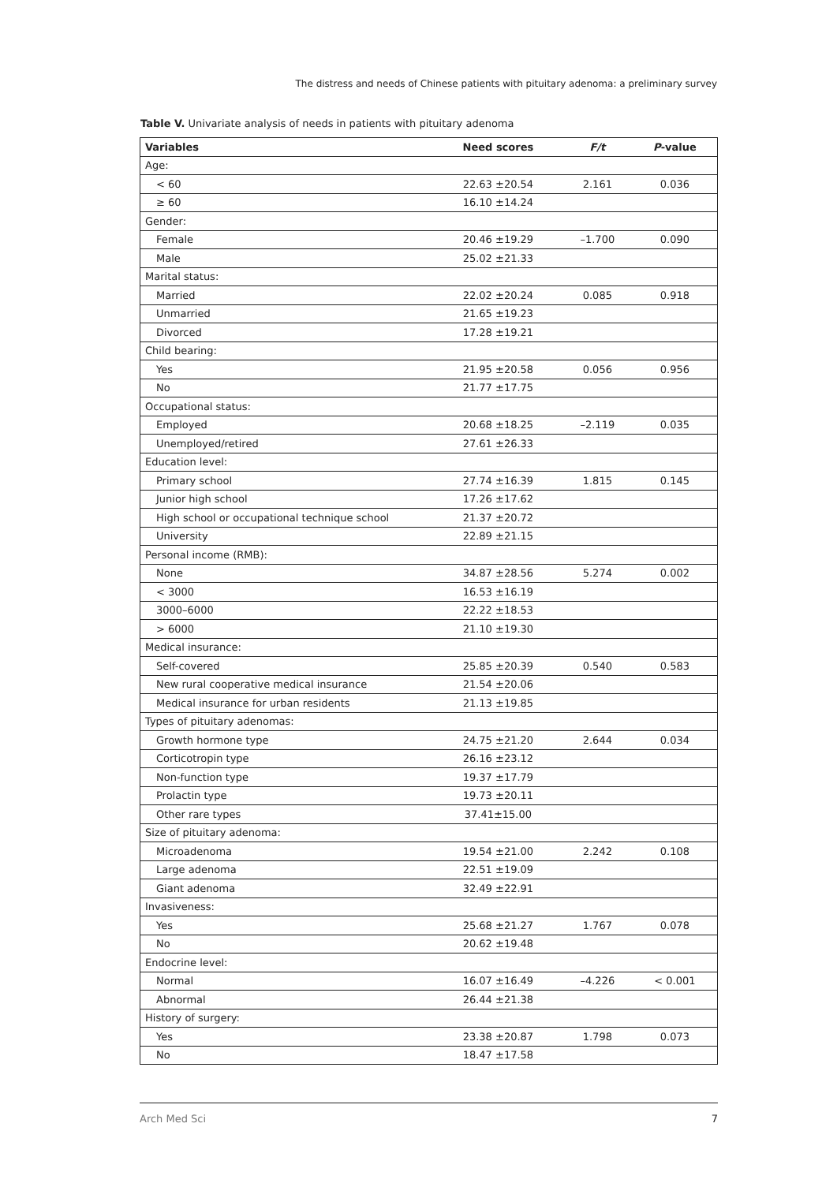The distress and needs of Chinese patients with pituitary adenoma: a preliminary survey
Table V. Univariate analysis of needs in patients with pituitary adenoma
| Variables | Need scores | F/t | P -value |
| --- | --- | --- | --- |
| Age: | | | |
| < 60 | 22.63 ±20.54 | 2.161 | 0.036 |
| ≥ 60 | 16.10 ±14.24 | | |
| Gender: | | | |
| Female | 20.46 ±19.29 | –1.700 | 0.090 |
| Male | 25.02 ±21.33 | | |
| Marital status: | | | |
| Married | 22.02 ±20.24 | 0.085 | 0.918 |
| Unmarried | 21.65 ±19.23 | | |
| Divorced | 17.28 ±19.21 | | |
| Child bearing: | | | |
| Yes | 21.95 ±20.58 | 0.056 | 0.956 |
| No | 21.77 ±17.75 | | |
| Occupational status: | | | |
| Employed | 20.68 ±18.25 | –2.119 | 0.035 |
| Unemployed/retired | 27.61 ±26.33 | | |
| Education level: | | | |
| Primary school | 27.74 ±16.39 | 1.815 | 0.145 |
| Junior high school | 17.26 ±17.62 | | |
| High school or occupational technique school | 21.37 ±20.72 | | |
| University | 22.89 ±21.15 | | |
| Personal income (RMB): | | | |
| None | 34.87 ±28.56 | 5.274 | 0.002 |
| < 3000 | 16.53 ±16.19 | | |
| 3000–6000 | 22.22 ±18.53 | | |
| > 6000 | 21.10 ±19.30 | | |
| Medical insurance: | | | |
| Self-covered | 25.85 ±20.39 | 0.540 | 0.583 |
| New rural cooperative medical insurance | 21.54 ±20.06 | | |
| Medical insurance for urban residents | 21.13 ±19.85 | | |
| Types of pituitary adenomas: | | | |
| Growth hormone type | 24.75 ±21.20 | 2.644 | 0.034 |
| Corticotropin type | 26.16 ±23.12 | | |
| Non-function type | 19.37 ±17.79 | | |
| Prolactin type | 19.73 ±20.11 | | |
| Other rare types | 37.41±15.00 | | |
| Size of pituitary adenoma: | | | |
| Microadenoma | 19.54 ±21.00 | 2.242 | 0.108 |
| Large adenoma | 22.51 ±19.09 | | |
| Giant adenoma | 32.49 ±22.91 | | |
| Invasiveness: | | | |
| Yes | 25.68 ±21.27 | 1.767 | 0.078 |
| No | 20.62 ±19.48 | | |
| Endocrine level: | | | |
| Normal | 16.07 ±16.49 | –4.226 | < 0.001 |
| Abnormal | 26.44 ±21.38 | | |
| History of surgery: | | | |
| Yes | 23.38 ±20.87 | 1.798 | 0.073 |
| No | 18.47 ±17.58 | | |
Arch Med Sci 7